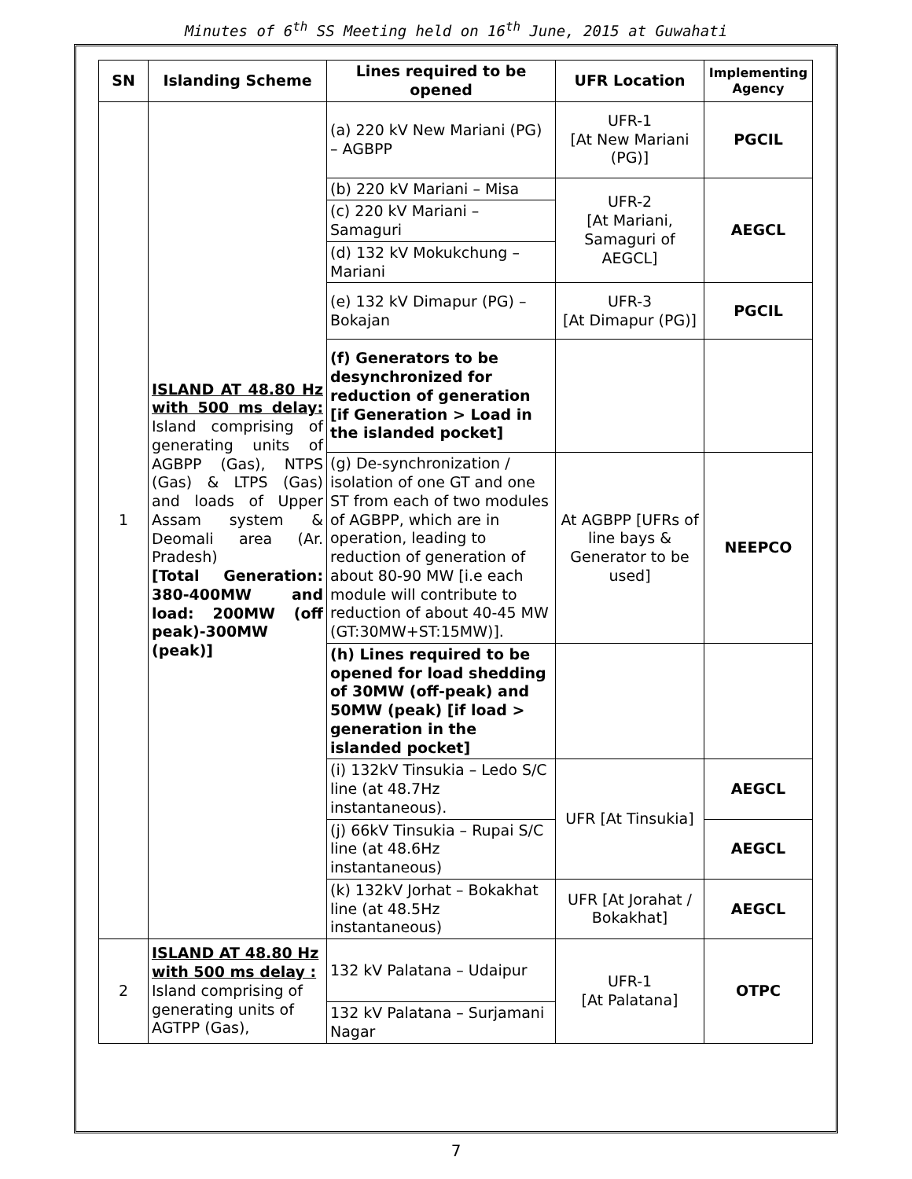Minutes of 6<sup>th</sup> SS Meeting held on 16<sup>th</sup> June, 2015 at Guwahati
| SN | Islanding Scheme | Lines required to be opened | UFR Location | Implementing Agency |
| --- | --- | --- | --- | --- |
| 1 | ISLAND AT 48.80 Hz with 500 ms delay: Island comprising of generating units of AGBPP (Gas), NTPS (Gas) & LTPS (Gas) and loads of Upper Assam system & Deomali area (Ar. Pradesh) [Total Generation: 380-400MW and load: 200MW (off peak)-300MW (peak)] | (a) 220 kV New Mariani (PG) – AGBPP | UFR-1 [At New Mariani (PG)] | PGCIL |
| | | (b) 220 kV Mariani – Misa | UFR-2 [At Mariani, Samaguri of AEGCL] | AEGCL |
| | | (c) 220 kV Mariani – Samaguri | | |
| | | (d) 132 kV Mokukchung – Mariani | | |
| | | (e) 132 kV Dimapur (PG) – Bokajan | UFR-3 [At Dimapur (PG)] | PGCIL |
| | | (f) Generators to be desynchronized for reduction of generation [if Generation > Load in the islanded pocket] | | |
| | | (g) De-synchronization / isolation of one GT and one ST from each of two modules of AGBPP, which are in operation, leading to reduction of generation of about 80-90 MW [i.e each module will contribute to reduction of about 40-45 MW (GT:30MW+ST:15MW)]. | At AGBPP [UFRs of line bays & Generator to be used] | NEEPCO |
| | | (h) Lines required to be opened for load shedding of 30MW (off-peak) and 50MW (peak) [if load > generation in the islanded pocket] | | |
| | | (i) 132kV Tinsukia – Ledo S/C line (at 48.7Hz instantaneous). | UFR [At Tinsukia] | AEGCL |
| | | (j) 66kV Tinsukia – Rupai S/C line (at 48.6Hz instantaneous) | | AEGCL |
| | | (k) 132kV Jorhat – Bokakhat line (at 48.5Hz instantaneous) | UFR [At Jorahat / Bokakhat] | AEGCL |
| 2 | ISLAND AT 48.80 Hz with 500 ms delay : Island comprising of generating units of AGTPP (Gas), | 132 kV Palatana – Udaipur | UFR-1 [At Palatana] | OTPC |
| | | 132 kV Palatana – Surjamani Nagar | | |
7